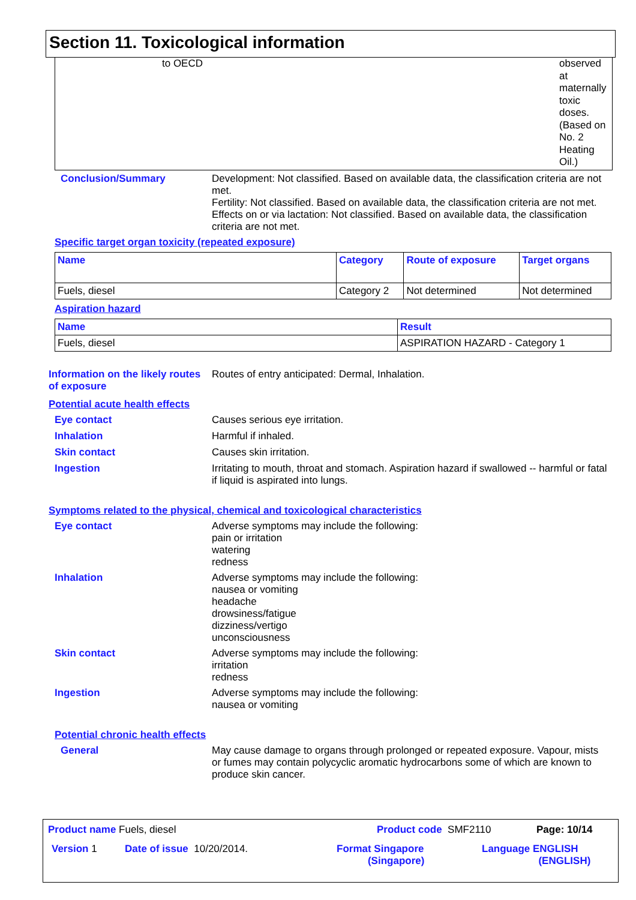Section 11. Toxicological information
to OECD
observed at maternally toxic doses. (Based on No. 2 Heating Oil.)
Conclusion/Summary Development: Not classified. Based on available data, the classification criteria are not met.
Fertility: Not classified. Based on available data, the classification criteria are not met.
Effects on or via lactation: Not classified. Based on available data, the classification criteria are not met.
Specific target organ toxicity (repeated exposure)
| Name | Category | Route of exposure | Target organs |
| --- | --- | --- | --- |
| Fuels, diesel | Category 2 | Not determined | Not determined |
Aspiration hazard
| Name | Result |
| --- | --- |
| Fuels, diesel | ASPIRATION HAZARD - Category 1 |
Information on the likely routes of exposure
Routes of entry anticipated: Dermal, Inhalation.
Potential acute health effects
Eye contact Causes serious eye irritation.
Inhalation Harmful if inhaled.
Skin contact Causes skin irritation.
Ingestion Irritating to mouth, throat and stomach. Aspiration hazard if swallowed -- harmful or fatal if liquid is aspirated into lungs.
Symptoms related to the physical, chemical and toxicological characteristics
Eye contact Adverse symptoms may include the following:
pain or irritation
watering
redness
Inhalation Adverse symptoms may include the following:
nausea or vomiting
headache
drowsiness/fatigue
dizziness/vertigo
unconsciousness
Skin contact Adverse symptoms may include the following:
irritation
redness
Ingestion Adverse symptoms may include the following:
nausea or vomiting
Potential chronic health effects
General May cause damage to organs through prolonged or repeated exposure. Vapour, mists or fumes may contain polycyclic aromatic hydrocarbons some of which are known to produce skin cancer.
Product name Fuels, diesel Product code SMF2110 Page: 10/14
Version 1 Date of issue 10/20/2014. Format Singapore
(Singapore)
Language ENGLISH
(ENGLISH)